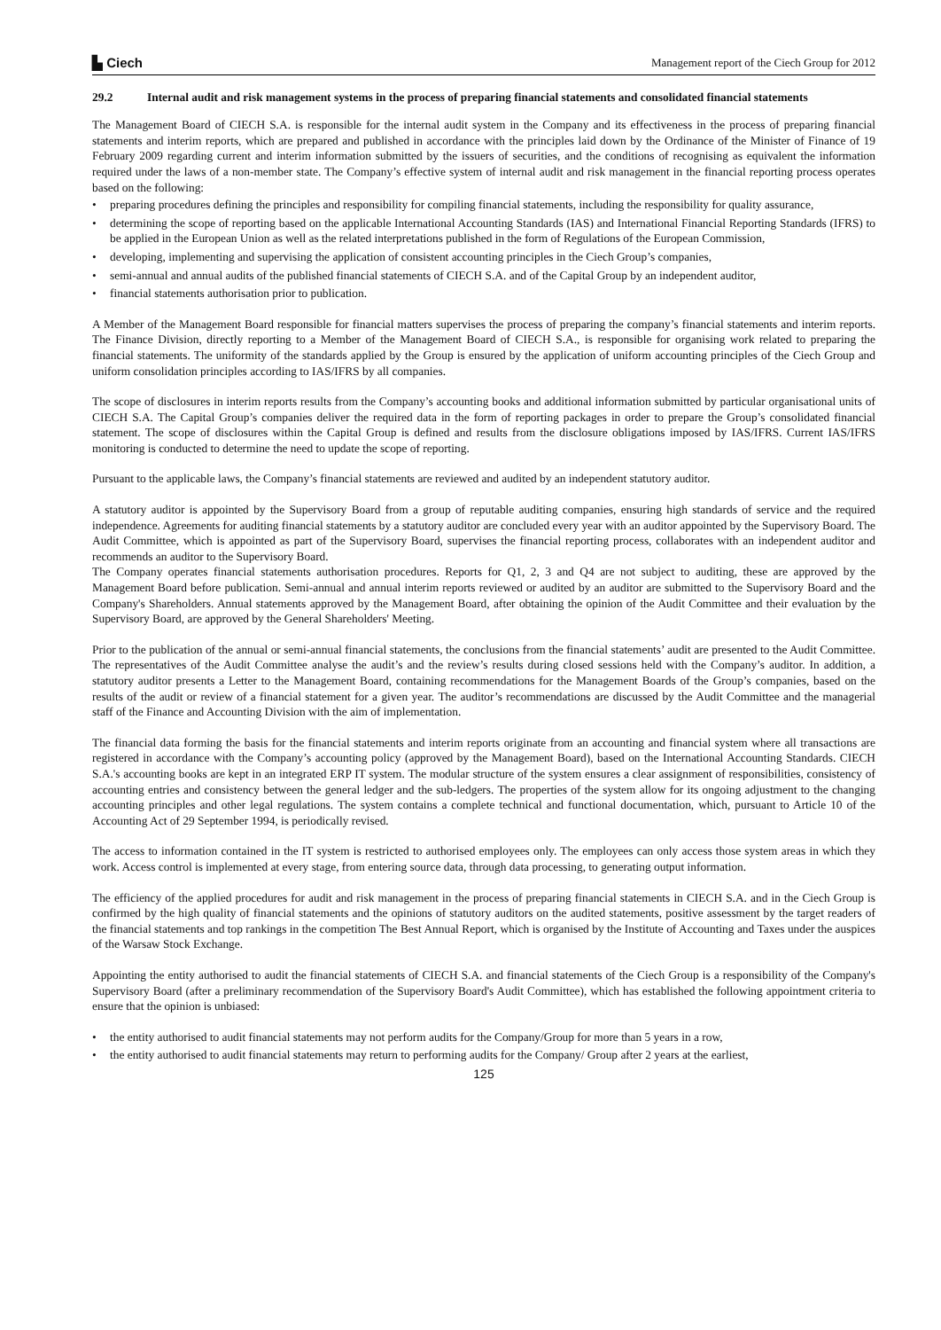▙ Ciech
Management report of the Ciech Group for 2012
29.2 Internal audit and risk management systems in the process of preparing financial statements and consolidated financial statements
The Management Board of CIECH S.A. is responsible for the internal audit system in the Company and its effectiveness in the process of preparing financial statements and interim reports, which are prepared and published in accordance with the principles laid down by the Ordinance of the Minister of Finance of 19 February 2009 regarding current and interim information submitted by the issuers of securities, and the conditions of recognising as equivalent the information required under the laws of a non-member state. The Company’s effective system of internal audit and risk management in the financial reporting process operates based on the following:
preparing procedures defining the principles and responsibility for compiling financial statements, including the responsibility for quality assurance,
determining the scope of reporting based on the applicable International Accounting Standards (IAS) and International Financial Reporting Standards (IFRS) to be applied in the European Union as well as the related interpretations published in the form of Regulations of the European Commission,
developing, implementing and supervising the application of consistent accounting principles in the Ciech Group’s companies,
semi-annual and annual audits of the published financial statements of CIECH S.A. and of the Capital Group by an independent auditor,
financial statements authorisation prior to publication.
A Member of the Management Board responsible for financial matters supervises the process of preparing the company’s financial statements and interim reports. The Finance Division, directly reporting to a Member of the Management Board of CIECH S.A., is responsible for organising work related to preparing the financial statements. The uniformity of the standards applied by the Group is ensured by the application of uniform accounting principles of the Ciech Group and uniform consolidation principles according to IAS/IFRS by all companies.
The scope of disclosures in interim reports results from the Company’s accounting books and additional information submitted by particular organisational units of CIECH S.A. The Capital Group’s companies deliver the required data in the form of reporting packages in order to prepare the Group’s consolidated financial statement. The scope of disclosures within the Capital Group is defined and results from the disclosure obligations imposed by IAS/IFRS. Current IAS/IFRS monitoring is conducted to determine the need to update the scope of reporting.
Pursuant to the applicable laws, the Company’s financial statements are reviewed and audited by an independent statutory auditor.
A statutory auditor is appointed by the Supervisory Board from a group of reputable auditing companies, ensuring high standards of service and the required independence. Agreements for auditing financial statements by a statutory auditor are concluded every year with an auditor appointed by the Supervisory Board. The Audit Committee, which is appointed as part of the Supervisory Board, supervises the financial reporting process, collaborates with an independent auditor and recommends an auditor to the Supervisory Board.
The Company operates financial statements authorisation procedures. Reports for Q1, 2, 3 and Q4 are not subject to auditing, these are approved by the Management Board before publication. Semi-annual and annual interim reports reviewed or audited by an auditor are submitted to the Supervisory Board and the Company's Shareholders. Annual statements approved by the Management Board, after obtaining the opinion of the Audit Committee and their evaluation by the Supervisory Board, are approved by the General Shareholders' Meeting.
Prior to the publication of the annual or semi-annual financial statements, the conclusions from the financial statements’ audit are presented to the Audit Committee. The representatives of the Audit Committee analyse the audit’s and the review’s results during closed sessions held with the Company’s auditor. In addition, a statutory auditor presents a Letter to the Management Board, containing recommendations for the Management Boards of the Group’s companies, based on the results of the audit or review of a financial statement for a given year. The auditor’s recommendations are discussed by the Audit Committee and the managerial staff of the Finance and Accounting Division with the aim of implementation.
The financial data forming the basis for the financial statements and interim reports originate from an accounting and financial system where all transactions are registered in accordance with the Company’s accounting policy (approved by the Management Board), based on the International Accounting Standards. CIECH S.A.'s accounting books are kept in an integrated ERP IT system. The modular structure of the system ensures a clear assignment of responsibilities, consistency of accounting entries and consistency between the general ledger and the sub-ledgers. The properties of the system allow for its ongoing adjustment to the changing accounting principles and other legal regulations. The system contains a complete technical and functional documentation, which, pursuant to Article 10 of the Accounting Act of 29 September 1994, is periodically revised.
The access to information contained in the IT system is restricted to authorised employees only. The employees can only access those system areas in which they work. Access control is implemented at every stage, from entering source data, through data processing, to generating output information.
The efficiency of the applied procedures for audit and risk management in the process of preparing financial statements in CIECH S.A. and in the Ciech Group is confirmed by the high quality of financial statements and the opinions of statutory auditors on the audited statements, positive assessment by the target readers of the financial statements and top rankings in the competition The Best Annual Report, which is organised by the Institute of Accounting and Taxes under the auspices of the Warsaw Stock Exchange.
Appointing the entity authorised to audit the financial statements of CIECH S.A. and financial statements of the Ciech Group is a responsibility of the Company's Supervisory Board (after a preliminary recommendation of the Supervisory Board's Audit Committee), which has established the following appointment criteria to ensure that the opinion is unbiased:
the entity authorised to audit financial statements may not perform audits for the Company/Group for more than 5 years in a row,
the entity authorised to audit financial statements may return to performing audits for the Company/ Group after 2 years at the earliest,
125